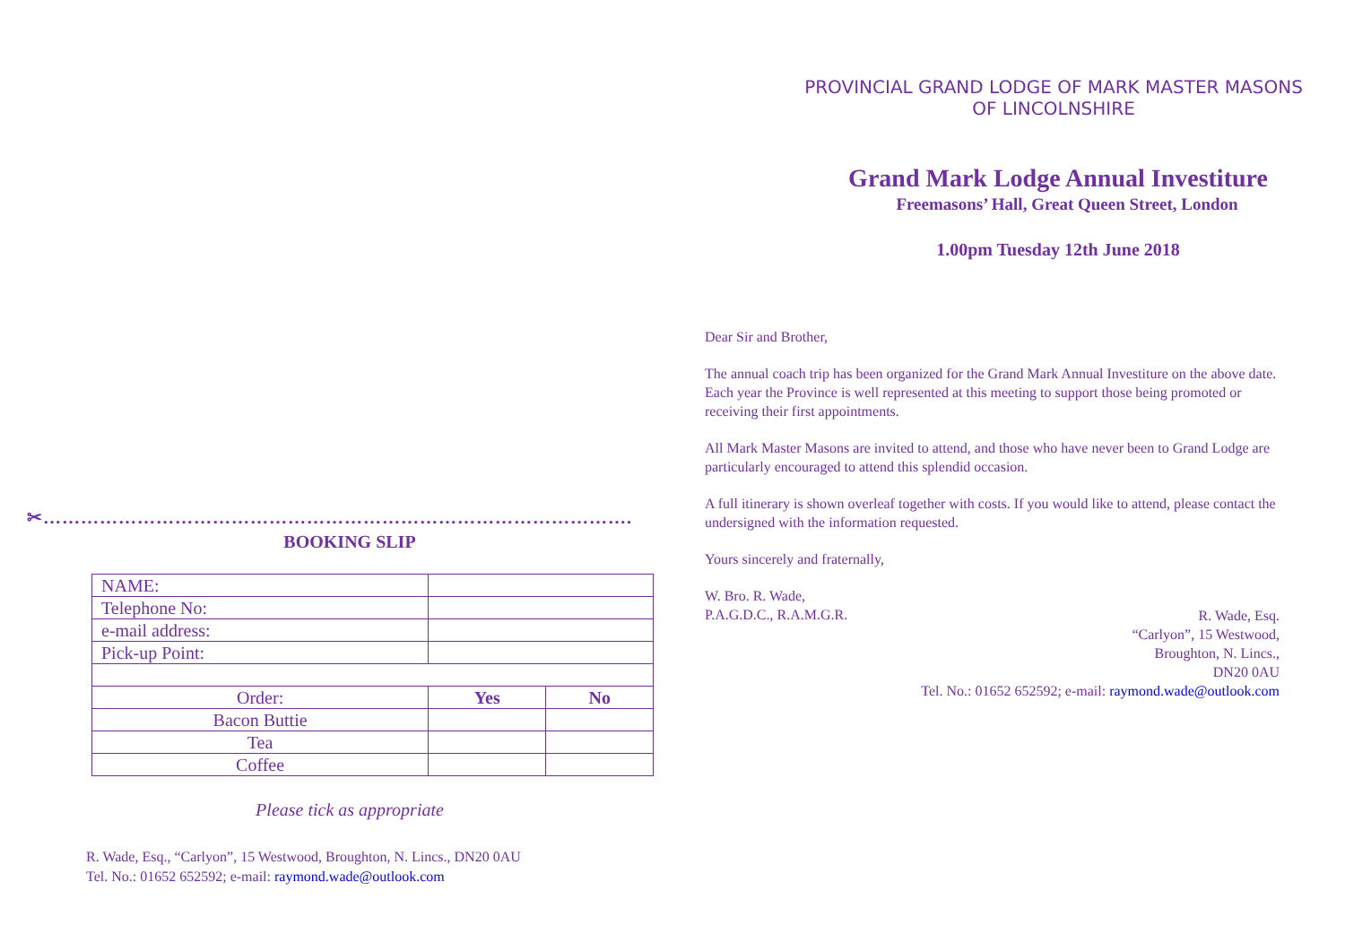✂………………………………………………………………………………….
BOOKING SLIP
| NAME: | | |
| Telephone No: | | |
| e-mail address: | | |
| Pick-up Point: | | |
| Order: | Yes | No |
| Bacon Buttie | | |
| Tea | | |
| Coffee | | |
Please tick as appropriate
R. Wade, Esq., “Carlyon”, 15 Westwood, Broughton, N. Lincs., DN20 0AU
Tel. No.: 01652 652592; e-mail: raymond.wade@outlook.com
PROVINCIAL GRAND LODGE OF MARK MASTER MASONS
OF LINCOLNSHIRE
Grand Mark Lodge Annual Investiture
Freemasons’ Hall, Great Queen Street, London
1.00pm Tuesday 12th June 2018
Dear Sir and Brother,
The annual coach trip has been organized for the Grand Mark Annual Investiture on the above date. Each year the Province is well represented at this meeting to support those being promoted or receiving their first appointments.
All Mark Master Masons are invited to attend, and those who have never been to Grand Lodge are particularly encouraged to attend this splendid occasion.
A full itinerary is shown overleaf together with costs. If you would like to attend, please contact the undersigned with the information requested.
Yours sincerely and fraternally,
W. Bro. R. Wade,
P.A.G.D.C., R.A.M.G.R.
R. Wade, Esq.
“Carlyon”, 15 Westwood,
Broughton, N. Lincs.,
DN20 0AU
Tel. No.: 01652 652592; e-mail: raymond.wade@outlook.com